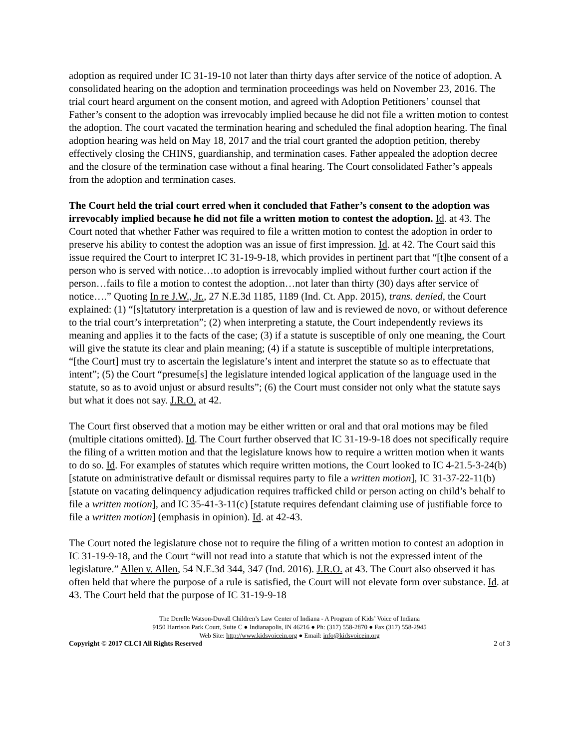adoption as required under IC 31-19-10 not later than thirty days after service of the notice of adoption. A consolidated hearing on the adoption and termination proceedings was held on November 23, 2016. The trial court heard argument on the consent motion, and agreed with Adoption Petitioners’ counsel that Father’s consent to the adoption was irrevocably implied because he did not file a written motion to contest the adoption. The court vacated the termination hearing and scheduled the final adoption hearing. The final adoption hearing was held on May 18, 2017 and the trial court granted the adoption petition, thereby effectively closing the CHINS, guardianship, and termination cases. Father appealed the adoption decree and the closure of the termination case without a final hearing. The Court consolidated Father’s appeals from the adoption and termination cases.
The Court held the trial court erred when it concluded that Father’s consent to the adoption was irrevocably implied because he did not file a written motion to contest the adoption. Id. at 43. The Court noted that whether Father was required to file a written motion to contest the adoption in order to preserve his ability to contest the adoption was an issue of first impression. Id. at 42. The Court said this issue required the Court to interpret IC 31-19-9-18, which provides in pertinent part that “[t]he consent of a person who is served with notice…to adoption is irrevocably implied without further court action if the person…fails to file a motion to contest the adoption…not later than thirty (30) days after service of notice….” Quoting In re J.W., Jr., 27 N.E.3d 1185, 1189 (Ind. Ct. App. 2015), trans. denied, the Court explained: (1) “[s]tatutory interpretation is a question of law and is reviewed de novo, or without deference to the trial court’s interpretation”; (2) when interpreting a statute, the Court independently reviews its meaning and applies it to the facts of the case; (3) if a statute is susceptible of only one meaning, the Court will give the statute its clear and plain meaning; (4) if a statute is susceptible of multiple interpretations, “[the Court] must try to ascertain the legislature’s intent and interpret the statute so as to effectuate that intent”; (5) the Court “presume[s] the legislature intended logical application of the language used in the statute, so as to avoid unjust or absurd results”; (6) the Court must consider not only what the statute says but what it does not say. J.R.O. at 42.
The Court first observed that a motion may be either written or oral and that oral motions may be filed (multiple citations omitted). Id. The Court further observed that IC 31-19-9-18 does not specifically require the filing of a written motion and that the legislature knows how to require a written motion when it wants to do so. Id. For examples of statutes which require written motions, the Court looked to IC 4-21.5-3-24(b) [statute on administrative default or dismissal requires party to file a written motion], IC 31-37-22-11(b) [statute on vacating delinquency adjudication requires trafficked child or person acting on child’s behalf to file a written motion], and IC 35-41-3-11(c) [statute requires defendant claiming use of justifiable force to file a written motion] (emphasis in opinion). Id. at 42-43.
The Court noted the legislature chose not to require the filing of a written motion to contest an adoption in IC 31-19-9-18, and the Court “will not read into a statute that which is not the expressed intent of the legislature.” Allen v. Allen, 54 N.E.3d 344, 347 (Ind. 2016). J.R.O. at 43. The Court also observed it has often held that where the purpose of a rule is satisfied, the Court will not elevate form over substance. Id. at 43. The Court held that the purpose of IC 31-19-9-18
The Derelle Watson-Duvall Children’s Law Center of Indiana - A Program of Kids’ Voice of Indiana
9150 Harrison Park Court, Suite C ● Indianapolis, IN 46216 ● Ph: (317) 558-2870 ● Fax (317) 558-2945
Web Site: http://www.kidsvoicein.org ● Email: info@kidsvoicein.org
Copyright © 2017 CLCI All Rights Reserved 2 of 3